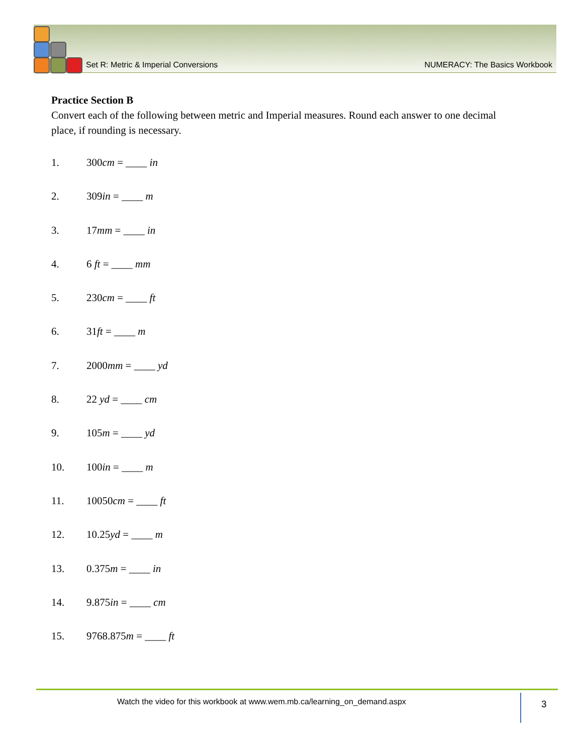Set R: Metric & Imperial Conversions NUMERACY: The Basics Workbook
Practice Section B
Convert each of the following between metric and Imperial measures. Round each answer to one decimal place, if rounding is necessary.
1. 300cm = ____ in
2. 309in = ____ m
3. 17mm = ____ in
4. 6 ft = ____ mm
5. 230cm = ____ ft
6. 31ft = ____ m
7. 2000mm = ____ yd
8. 22 yd = ____ cm
9. 105m = ____ yd
10. 100in = ____ m
11. 10050cm = ____ ft
12. 10.25yd = ____ m
13. 0.375m = ____ in
14. 9.875in = ____ cm
15. 9768.875m = ____ ft
Watch the video for this workbook at www.wem.mb.ca/learning_on_demand.aspx
3